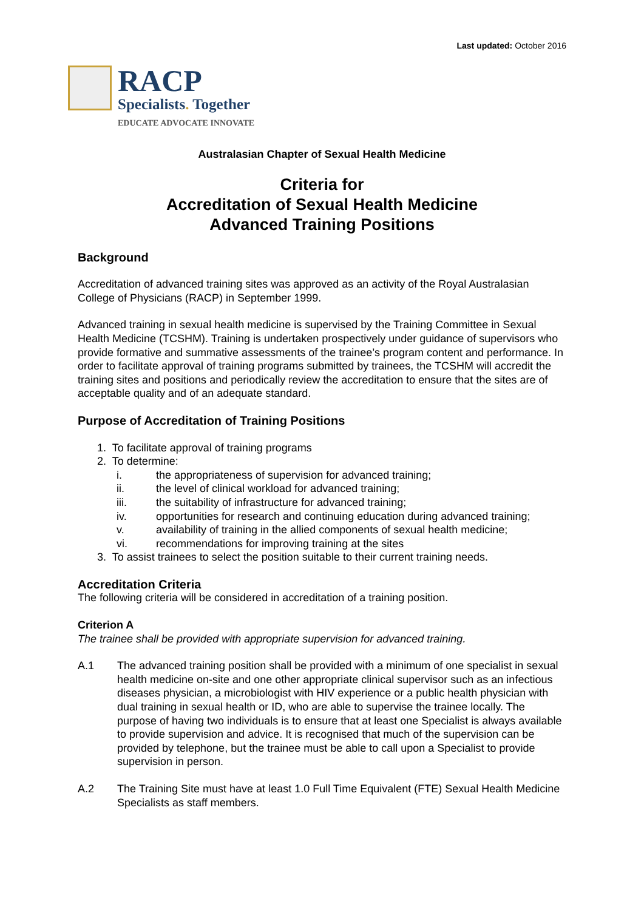Last updated: October 2016
RACP
Specialists. Together
EDUCATE ADVOCATE INNOVATE
Australasian Chapter of Sexual Health Medicine
Criteria for
Accreditation of Sexual Health Medicine
Advanced Training Positions
Background
Accreditation of advanced training sites was approved as an activity of the Royal Australasian College of Physicians (RACP) in September 1999.
Advanced training in sexual health medicine is supervised by the Training Committee in Sexual Health Medicine (TCSHM). Training is undertaken prospectively under guidance of supervisors who provide formative and summative assessments of the trainee’s program content and performance. In order to facilitate approval of training programs submitted by trainees, the TCSHM will accredit the training sites and positions and periodically review the accreditation to ensure that the sites are of acceptable quality and of an adequate standard.
Purpose of Accreditation of Training Positions
1. To facilitate approval of training programs
2. To determine:
i. the appropriateness of supervision for advanced training;
ii. the level of clinical workload for advanced training;
iii. the suitability of infrastructure for advanced training;
iv. opportunities for research and continuing education during advanced training;
v. availability of training in the allied components of sexual health medicine;
vi. recommendations for improving training at the sites
3. To assist trainees to select the position suitable to their current training needs.
Accreditation Criteria
The following criteria will be considered in accreditation of a training position.
Criterion A
The trainee shall be provided with appropriate supervision for advanced training.
A.1 The advanced training position shall be provided with a minimum of one specialist in sexual health medicine on-site and one other appropriate clinical supervisor such as an infectious diseases physician, a microbiologist with HIV experience or a public health physician with dual training in sexual health or ID, who are able to supervise the trainee locally. The purpose of having two individuals is to ensure that at least one Specialist is always available to provide supervision and advice. It is recognised that much of the supervision can be provided by telephone, but the trainee must be able to call upon a Specialist to provide supervision in person.
A.2 The Training Site must have at least 1.0 Full Time Equivalent (FTE) Sexual Health Medicine Specialists as staff members.